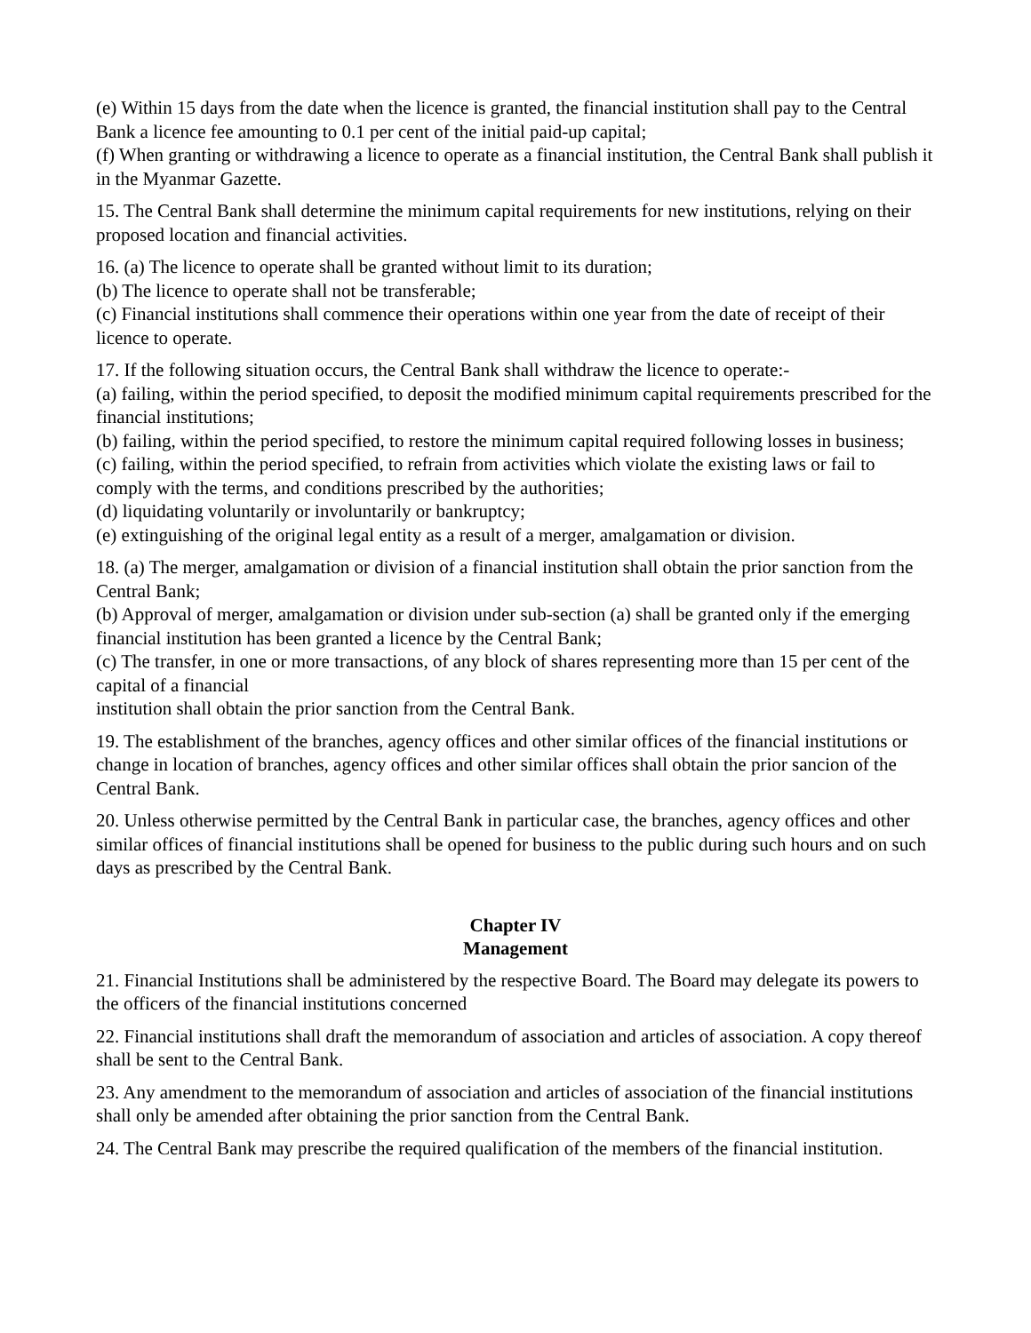(e) Within 15 days from the date when the licence is granted, the financial institution shall pay to the Central Bank a licence fee amounting to 0.1 per cent of the initial paid-up capital;
(f) When granting or withdrawing a licence to operate as a financial institution, the Central Bank shall publish it in the Myanmar Gazette.
15. The Central Bank shall determine the minimum capital requirements for new institutions, relying on their proposed location and financial activities.
16. (a) The licence to operate shall be granted without limit to its duration;
(b) The licence to operate shall not be transferable;
(c) Financial institutions shall commence their operations within one year from the date of receipt of their licence to operate.
17. If the following situation occurs, the Central Bank shall withdraw the licence to operate:-
(a) failing, within the period specified, to deposit the modified minimum capital requirements prescribed for the financial institutions;
(b) failing, within the period specified, to restore the minimum capital required following losses in business;
(c) failing, within the period specified, to refrain from activities which violate the existing laws or fail to comply with the terms, and conditions prescribed by the authorities;
(d) liquidating voluntarily or involuntarily or bankruptcy;
(e) extinguishing of the original legal entity as a result of a merger, amalgamation or division.
18. (a) The merger, amalgamation or division of a financial institution shall obtain the prior sanction from the Central Bank;
(b) Approval of merger, amalgamation or division under sub-section (a) shall be granted only if the emerging financial institution has been granted a licence by the Central Bank;
(c) The transfer, in one or more transactions, of any block of shares representing more than 15 per cent of the capital of a financial
institution shall obtain the prior sanction from the Central Bank.
19. The establishment of the branches, agency offices and other similar offices of the financial institutions or change in location of branches, agency offices and other similar offices shall obtain the prior sancion of the Central Bank.
20. Unless otherwise permitted by the Central Bank in particular case, the branches, agency offices and other similar offices of financial institutions shall be opened for business to the public during such hours and on such days as prescribed by the Central Bank.
Chapter IV
Management
21. Financial Institutions shall be administered by the respective Board. The Board may delegate its powers to the officers of the financial institutions concerned
22. Financial institutions shall draft the memorandum of association and articles of association. A copy thereof shall be sent to the Central Bank.
23. Any amendment to the memorandum of association and articles of association of the financial institutions shall only be amended after obtaining the prior sanction from the Central Bank.
24. The Central Bank may prescribe the required qualification of the members of the financial institution.